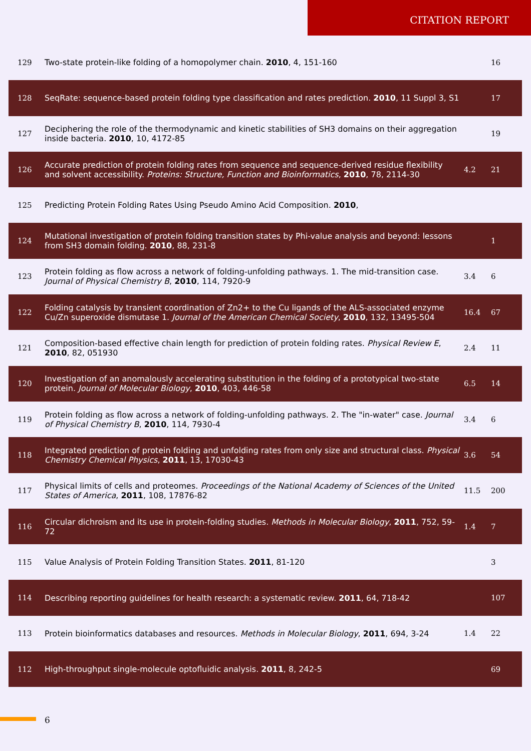CITATION REPORT
| 129 | Two-state protein-like folding of a homopolymer chain. 2010 , 4, 151-160 | | 16 |
| 128 | SeqRate: sequence-based protein folding type classification and rates prediction. 2010 , 11 Suppl 3, S1 | | 17 |
| 127 | Deciphering the role of the thermodynamic and kinetic stabilities of SH3 domains on their aggregation inside bacteria. 2010 , 10, 4172-85 | | 19 |
| 126 | Accurate prediction of protein folding rates from sequence and sequence-derived residue flexibility and solvent accessibility. Proteins: Structure, Function and Bioinformatics , 2010 , 78, 2114-30 | 4.2 | 21 |
| 125 | Predicting Protein Folding Rates Using Pseudo Amino Acid Composition. 2010 , | | |
| 124 | Mutational investigation of protein folding transition states by Phi-value analysis and beyond: lessons from SH3 domain folding. 2010 , 88, 231-8 | | 1 |
| 123 | Protein folding as flow across a network of folding-unfolding pathways. 1. The mid-transition case. Journal of Physical Chemistry B , 2010 , 114, 7920-9 | 3.4 | 6 |
| 122 | Folding catalysis by transient coordination of Zn2+ to the Cu ligands of the ALS-associated enzyme Cu/Zn superoxide dismutase 1. Journal of the American Chemical Society , 2010 , 132, 13495-504 | 16.4 | 67 |
| 121 | Composition-based effective chain length for prediction of protein folding rates. Physical Review E , 2010 , 82, 051930 | 2.4 | 11 |
| 120 | Investigation of an anomalously accelerating substitution in the folding of a prototypical two-state protein. Journal of Molecular Biology , 2010 , 403, 446-58 | 6.5 | 14 |
| 119 | Protein folding as flow across a network of folding-unfolding pathways. 2. The "in-water" case. Journal of Physical Chemistry B , 2010 , 114, 7930-4 | 3.4 | 6 |
| 118 | Integrated prediction of protein folding and unfolding rates from only size and structural class. Physical Chemistry Chemical Physics , 2011 , 13, 17030-43 | 3.6 | 54 |
| 117 | Physical limits of cells and proteomes. Proceedings of the National Academy of Sciences of the United States of America , 2011 , 108, 17876-82 | 11.5 | 200 |
| 116 | Circular dichroism and its use in protein-folding studies. Methods in Molecular Biology , 2011 , 752, 59-72 | 1.4 | 7 |
| 115 | Value Analysis of Protein Folding Transition States. 2011 , 81-120 | | 3 |
| 114 | Describing reporting guidelines for health research: a systematic review. 2011 , 64, 718-42 | | 107 |
| 113 | Protein bioinformatics databases and resources. Methods in Molecular Biology , 2011 , 694, 3-24 | 1.4 | 22 |
| 112 | High-throughput single-molecule optofluidic analysis. 2011 , 8, 242-5 | | 69 |
6